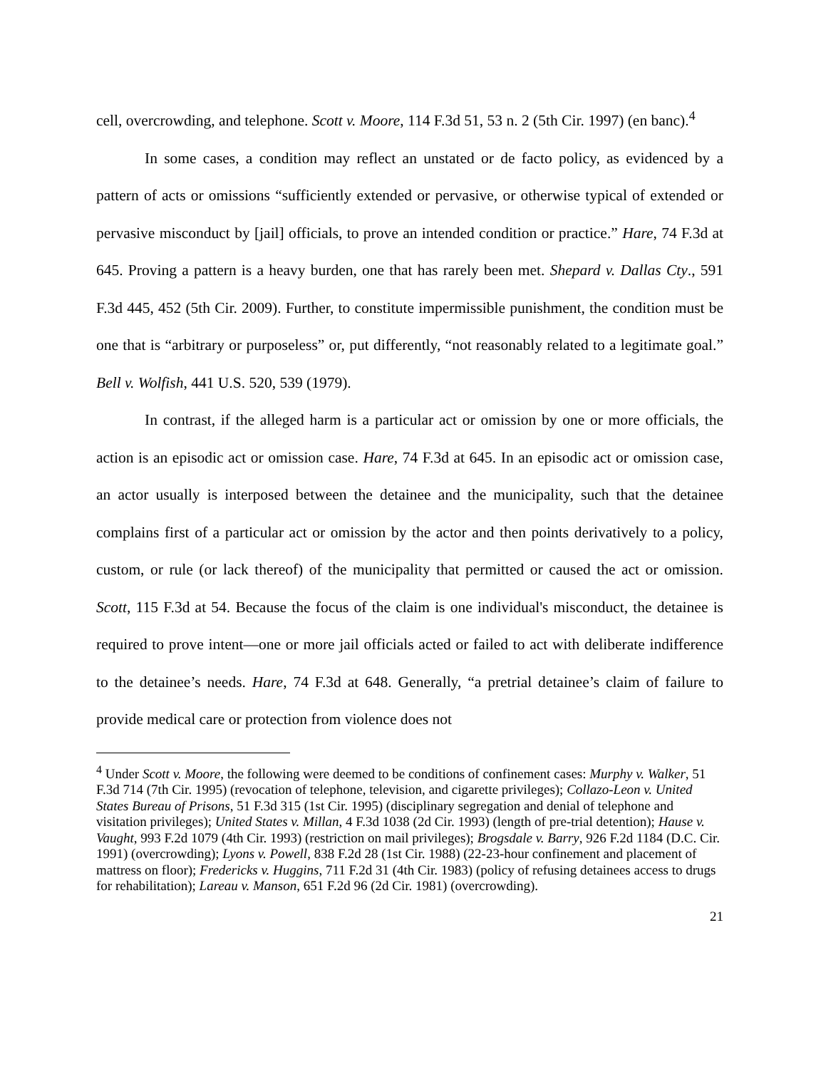cell, overcrowding, and telephone. Scott v. Moore, 114 F.3d 51, 53 n. 2 (5th Cir. 1997) (en banc).<sup>4</sup>
In some cases, a condition may reflect an unstated or de facto policy, as evidenced by a pattern of acts or omissions “sufficiently extended or pervasive, or otherwise typical of extended or pervasive misconduct by [jail] officials, to prove an intended condition or practice.” Hare, 74 F.3d at 645. Proving a pattern is a heavy burden, one that has rarely been met. Shepard v. Dallas Cty., 591 F.3d 445, 452 (5th Cir. 2009). Further, to constitute impermissible punishment, the condition must be one that is “arbitrary or purposeless” or, put differently, “not reasonably related to a legitimate goal.” Bell v. Wolfish, 441 U.S. 520, 539 (1979).
In contrast, if the alleged harm is a particular act or omission by one or more officials, the action is an episodic act or omission case. Hare, 74 F.3d at 645. In an episodic act or omission case, an actor usually is interposed between the detainee and the municipality, such that the detainee complains first of a particular act or omission by the actor and then points derivatively to a policy, custom, or rule (or lack thereof) of the municipality that permitted or caused the act or omission. Scott, 115 F.3d at 54. Because the focus of the claim is one individual's misconduct, the detainee is required to prove intent—one or more jail officials acted or failed to act with deliberate indifference to the detainee’s needs. Hare, 74 F.3d at 648. Generally, “a pretrial detainee’s claim of failure to provide medical care or protection from violence does not
<sup>4</sup> Under Scott v. Moore, the following were deemed to be conditions of confinement cases: Murphy v. Walker, 51 F.3d 714 (7th Cir. 1995) (revocation of telephone, television, and cigarette privileges); Collazo-Leon v. United States Bureau of Prisons, 51 F.3d 315 (1st Cir. 1995) (disciplinary segregation and denial of telephone and visitation privileges); United States v. Millan, 4 F.3d 1038 (2d Cir. 1993) (length of pre-trial detention); Hause v. Vaught, 993 F.2d 1079 (4th Cir. 1993) (restriction on mail privileges); Brogsdale v. Barry, 926 F.2d 1184 (D.C. Cir. 1991) (overcrowding); Lyons v. Powell, 838 F.2d 28 (1st Cir. 1988) (22-23-hour confinement and placement of mattress on floor); Fredericks v. Huggins, 711 F.2d 31 (4th Cir. 1983) (policy of refusing detainees access to drugs for rehabilitation); Lareau v. Manson, 651 F.2d 96 (2d Cir. 1981) (overcrowding).
21